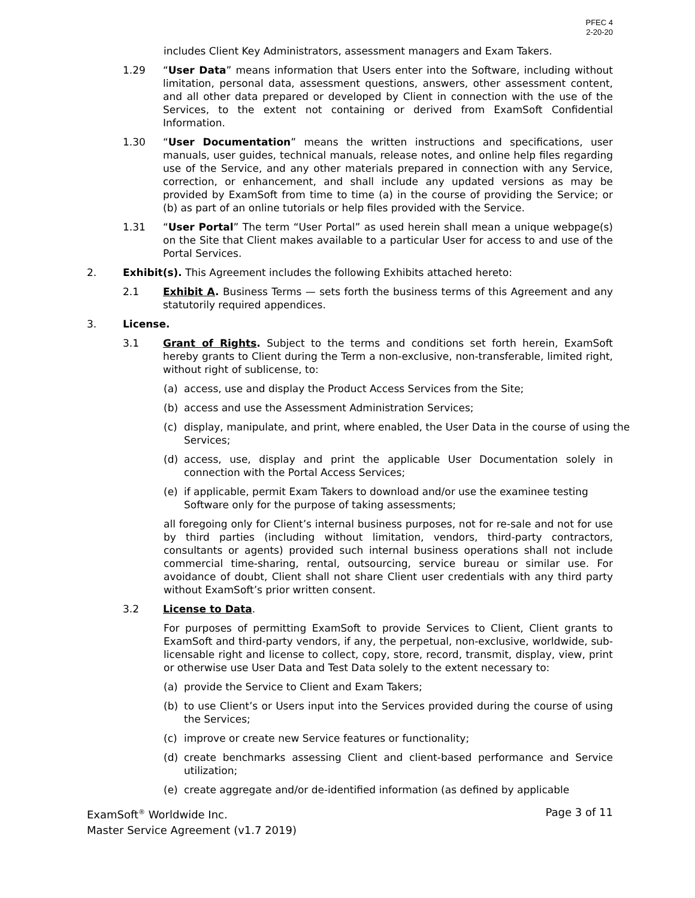PFEC 4
2-20-20
includes Client Key Administrators, assessment managers and Exam Takers.
1.29 “User Data” means information that Users enter into the Software, including without limitation, personal data, assessment questions, answers, other assessment content, and all other data prepared or developed by Client in connection with the use of the Services, to the extent not containing or derived from ExamSoft Confidential Information.
1.30 “User Documentation” means the written instructions and specifications, user manuals, user guides, technical manuals, release notes, and online help files regarding use of the Service, and any other materials prepared in connection with any Service, correction, or enhancement, and shall include any updated versions as may be provided by ExamSoft from time to time (a) in the course of providing the Service; or (b) as part of an online tutorials or help files provided with the Service.
1.31 “User Portal” The term “User Portal” as used herein shall mean a unique webpage(s) on the Site that Client makes available to a particular User for access to and use of the Portal Services.
2. Exhibit(s). This Agreement includes the following Exhibits attached hereto:
2.1 Exhibit A. Business Terms — sets forth the business terms of this Agreement and any statutorily required appendices.
3. License.
3.1 Grant of Rights. Subject to the terms and conditions set forth herein, ExamSoft hereby grants to Client during the Term a non-exclusive, non-transferable, limited right, without right of sublicense, to:
(a) access, use and display the Product Access Services from the Site;
(b) access and use the Assessment Administration Services;
(c) display, manipulate, and print, where enabled, the User Data in the course of using the Services;
(d) access, use, display and print the applicable User Documentation solely in connection with the Portal Access Services;
(e) if applicable, permit Exam Takers to download and/or use the examinee testing Software only for the purpose of taking assessments;
all foregoing only for Client’s internal business purposes, not for re-sale and not for use by third parties (including without limitation, vendors, third-party contractors, consultants or agents) provided such internal business operations shall not include commercial time-sharing, rental, outsourcing, service bureau or similar use. For avoidance of doubt, Client shall not share Client user credentials with any third party without ExamSoft’s prior written consent.
3.2 License to Data.
For purposes of permitting ExamSoft to provide Services to Client, Client grants to ExamSoft and third-party vendors, if any, the perpetual, non-exclusive, worldwide, sub-licensable right and license to collect, copy, store, record, transmit, display, view, print or otherwise use User Data and Test Data solely to the extent necessary to:
(a) provide the Service to Client and Exam Takers;
(b) to use Client’s or Users input into the Services provided during the course of using the Services;
(c) improve or create new Service features or functionality;
(d) create benchmarks assessing Client and client-based performance and Service utilization;
(e) create aggregate and/or de-identified information (as defined by applicable
ExamSoft<sup>®</sup> Worldwide Inc.
Master Service Agreement (v1.7 2019)
Page 3 of 11